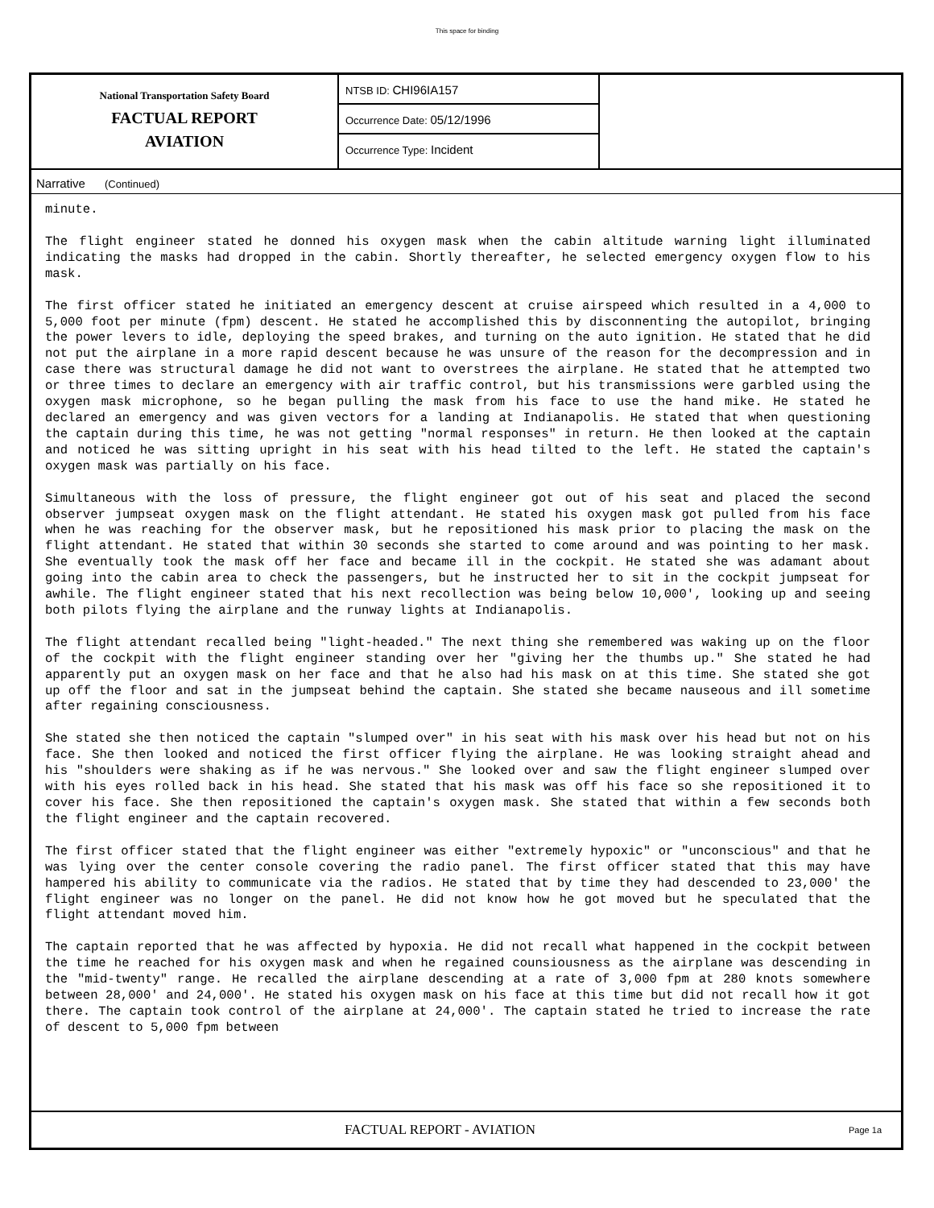This space for binding
National Transportation Safety Board
FACTUAL REPORT
AVIATION
NTSB ID: CHI96IA157
Occurrence Date: 05/12/1996
Occurrence Type: Incident
Narrative (Continued)
minute.
The flight engineer stated he donned his oxygen mask when the cabin altitude warning light illuminated indicating the masks had dropped in the cabin. Shortly thereafter, he selected emergency oxygen flow to his mask.
The first officer stated he initiated an emergency descent at cruise airspeed which resulted in a 4,000 to 5,000 foot per minute (fpm) descent. He stated he accomplished this by disconnenting the autopilot, bringing the power levers to idle, deploying the speed brakes, and turning on the auto ignition. He stated that he did not put the airplane in a more rapid descent because he was unsure of the reason for the decompression and in case there was structural damage he did not want to overstrees the airplane. He stated that he attempted two or three times to declare an emergency with air traffic control, but his transmissions were garbled using the oxygen mask microphone, so he began pulling the mask from his face to use the hand mike. He stated he declared an emergency and was given vectors for a landing at Indianapolis. He stated that when questioning the captain during this time, he was not getting "normal responses" in return. He then looked at the captain and noticed he was sitting upright in his seat with his head tilted to the left. He stated the captain's oxygen mask was partially on his face.
Simultaneous with the loss of pressure, the flight engineer got out of his seat and placed the second observer jumpseat oxygen mask on the flight attendant. He stated his oxygen mask got pulled from his face when he was reaching for the observer mask, but he repositioned his mask prior to placing the mask on the flight attendant. He stated that within 30 seconds she started to come around and was pointing to her mask. She eventually took the mask off her face and became ill in the cockpit. He stated she was adamant about going into the cabin area to check the passengers, but he instructed her to sit in the cockpit jumpseat for awhile. The flight engineer stated that his next recollection was being below 10,000', looking up and seeing both pilots flying the airplane and the runway lights at Indianapolis.
The flight attendant recalled being "light-headed." The next thing she remembered was waking up on the floor of the cockpit with the flight engineer standing over her "giving her the thumbs up." She stated he had apparently put an oxygen mask on her face and that he also had his mask on at this time. She stated she got up off the floor and sat in the jumpseat behind the captain. She stated she became nauseous and ill sometime after regaining consciousness.
She stated she then noticed the captain "slumped over" in his seat with his mask over his head but not on his face. She then looked and noticed the first officer flying the airplane. He was looking straight ahead and his "shoulders were shaking as if he was nervous." She looked over and saw the flight engineer slumped over with his eyes rolled back in his head. She stated that his mask was off his face so she repositioned it to cover his face. She then repositioned the captain's oxygen mask. She stated that within a few seconds both the flight engineer and the captain recovered.
The first officer stated that the flight engineer was either "extremely hypoxic" or "unconscious" and that he was lying over the center console covering the radio panel. The first officer stated that this may have hampered his ability to communicate via the radios. He stated that by time they had descended to 23,000' the flight engineer was no longer on the panel. He did not know how he got moved but he speculated that the flight attendant moved him.
The captain reported that he was affected by hypoxia. He did not recall what happened in the cockpit between the time he reached for his oxygen mask and when he regained counsiousness as the airplane was descending in the "mid-twenty" range. He recalled the airplane descending at a rate of 3,000 fpm at 280 knots somewhere between 28,000' and 24,000'. He stated his oxygen mask on his face at this time but did not recall how it got there. The captain took control of the airplane at 24,000'. The captain stated he tried to increase the rate of descent to 5,000 fpm between
FACTUAL REPORT - AVIATION
Page 1a